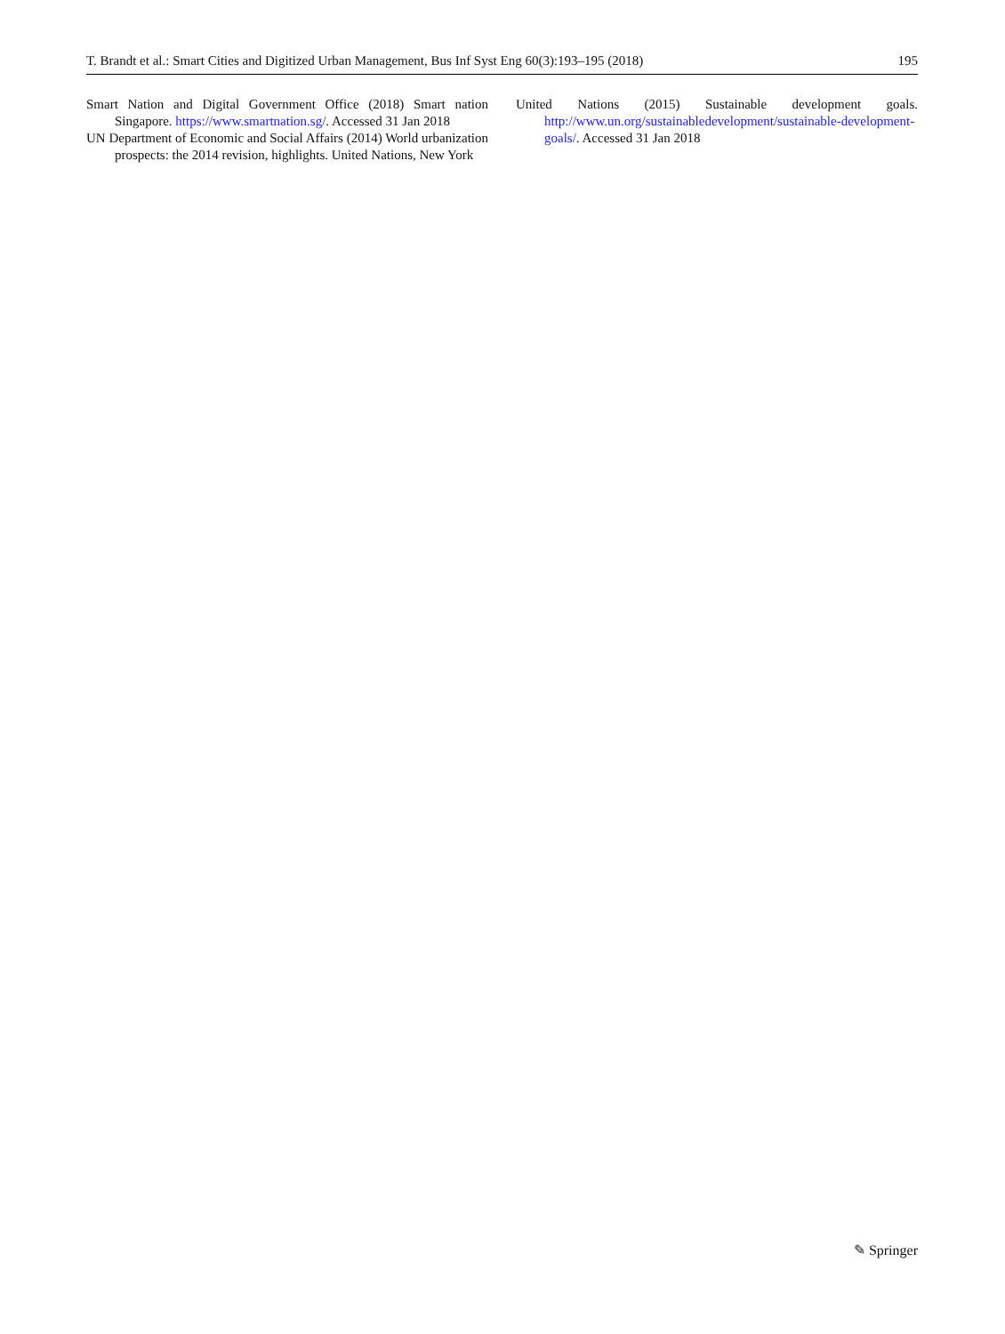T. Brandt et al.: Smart Cities and Digitized Urban Management, Bus Inf Syst Eng 60(3):193–195 (2018) 195
Smart Nation and Digital Government Office (2018) Smart nation Singapore. https://www.smartnation.sg/. Accessed 31 Jan 2018
UN Department of Economic and Social Affairs (2014) World urbanization prospects: the 2014 revision, highlights. United Nations, New York
United Nations (2015) Sustainable development goals. http://www.un.org/sustainabledevelopment/sustainable-development-goals/. Accessed 31 Jan 2018
✎ Springer